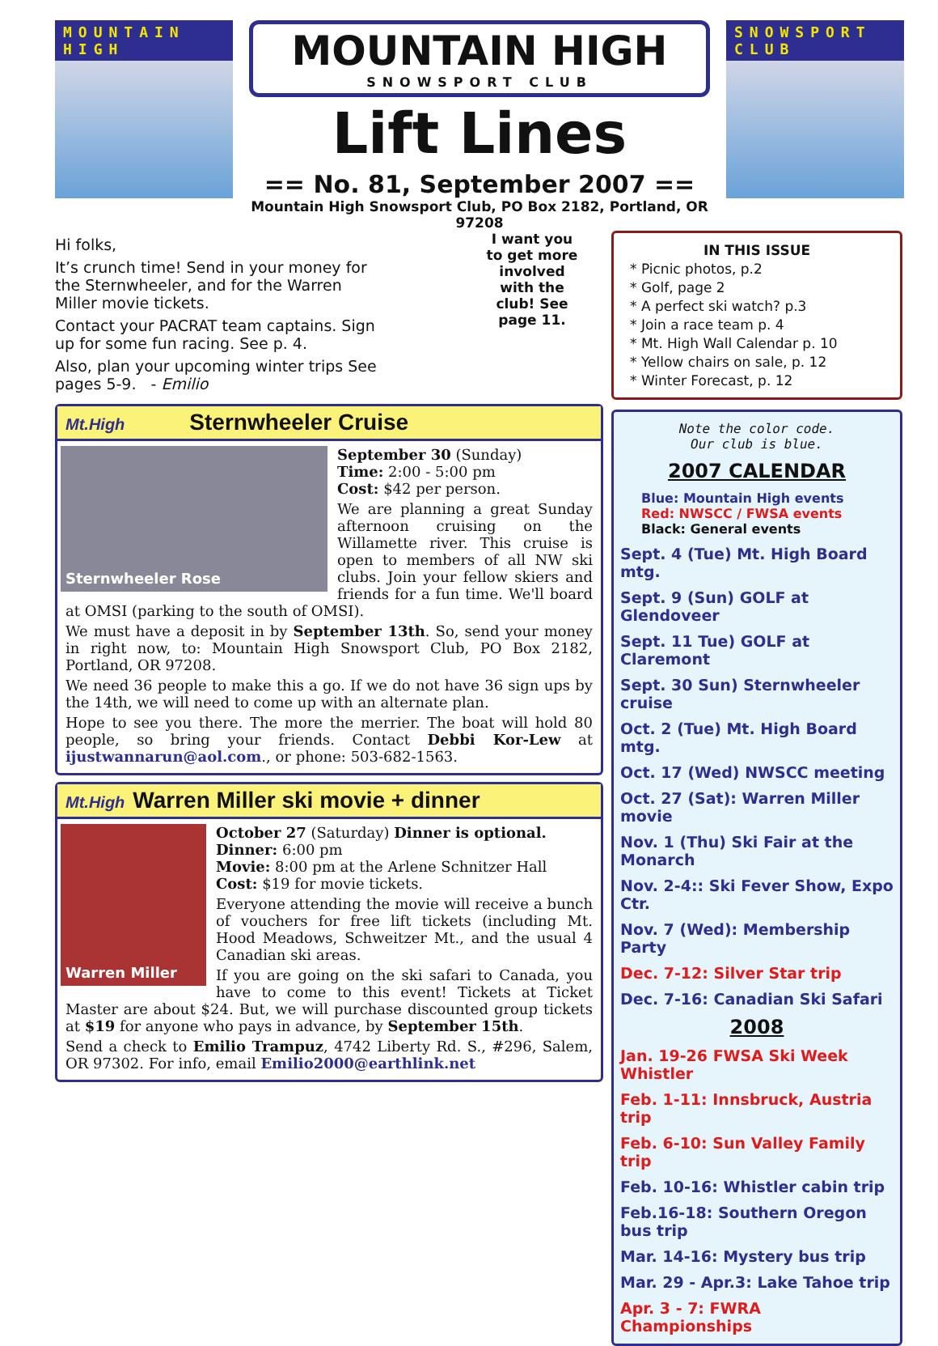MOUNTAIN HIGH
MOUNTAIN HIGH
SNOWSPORT CLUB
Lift Lines
== No. 81, September 2007 ==
Mountain High Snowsport Club, PO Box 2182, Portland, OR 97208
SNOWSPORT CLUB
Hi folks,
It’s crunch time! Send in your money for the Sternwheeler, and for the Warren Miller movie tickets.
Contact your PACRAT team captains. Sign up for some fun racing. See p. 4.
Also, plan your upcoming winter trips See pages 5-9. - Emilio
I want you to get more involved with the club! See page 11.
Mt.High Sternwheeler Cruise
Sternwheeler Rose
September 30 (Sunday)
Time: 2:00 - 5:00 pm
Cost: $42 per person.
We are planning a great Sunday afternoon cruising on the Willamette river. This cruise is open to members of all NW ski clubs. Join your fellow skiers and friends for a fun time. We'll board at OMSI (parking to the south of OMSI).
We must have a deposit in by September 13th. So, send your money in right now, to: Mountain High Snowsport Club, PO Box 2182, Portland, OR 97208.
We need 36 people to make this a go. If we do not have 36 sign ups by the 14th, we will need to come up with an alternate plan.
Hope to see you there. The more the merrier. The boat will hold 80 people, so bring your friends. Contact Debbi Kor-Lew at ijustwannarun@aol.com., or phone: 503-682-1563.
Mt.High Warren Miller ski movie + dinner
Warren Miller
October 27 (Saturday) Dinner is optional.
Dinner: 6:00 pm
Movie: 8:00 pm at the Arlene Schnitzer Hall
Cost: $19 for movie tickets.
Everyone attending the movie will receive a bunch of vouchers for free lift tickets (including Mt. Hood Meadows, Schweitzer Mt., and the usual 4 Canadian ski areas.
If you are going on the ski safari to Canada, you have to come to this event! Tickets at Ticket Master are about $24. But, we will purchase discounted group tickets at $19 for anyone who pays in advance, by September 15th.
Send a check to Emilio Trampuz, 4742 Liberty Rd. S., #296, Salem, OR 97302. For info, email Emilio2000@earthlink.net
IN THIS ISSUE
* Picnic photos, p.2
* Golf, page 2
* A perfect ski watch? p.3
* Join a race team p. 4
* Mt. High Wall Calendar p. 10
* Yellow chairs on sale, p. 12
* Winter Forecast, p. 12
Note the color code.
Our club is blue.
2007 CALENDAR
Blue: Mountain High events
Red: NWSCC / FWSA events
Black: General events
Sept. 4 (Tue) Mt. High Board mtg.
Sept. 9 (Sun) GOLF at Glendoveer
Sept. 11 Tue) GOLF at Claremont
Sept. 30 Sun) Sternwheeler cruise
Oct. 2 (Tue) Mt. High Board mtg.
Oct. 17 (Wed) NWSCC meeting
Oct. 27 (Sat): Warren Miller movie
Nov. 1 (Thu) Ski Fair at the Monarch
Nov. 2-4:: Ski Fever Show, Expo Ctr.
Nov. 7 (Wed): Membership Party
Dec. 7-12: Silver Star trip
Dec. 7-16: Canadian Ski Safari
2008
Jan. 19-26 FWSA Ski Week Whistler
Feb. 1-11: Innsbruck, Austria trip
Feb. 6-10: Sun Valley Family trip
Feb. 10-16: Whistler cabin trip
Feb.16-18: Southern Oregon bus trip
Mar. 14-16: Mystery bus trip
Mar. 29 - Apr.3: Lake Tahoe trip
Apr. 3 - 7: FWRA Championships